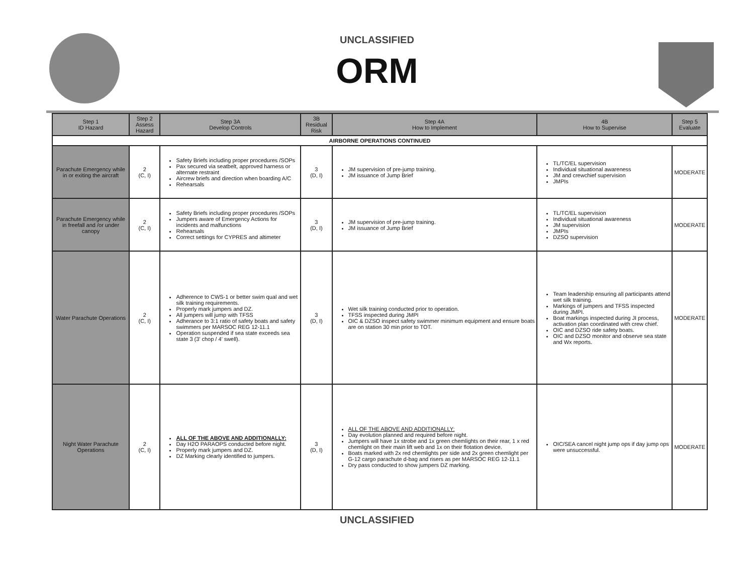UNCLASSIFIED
ORM
| Step 1 ID Hazard | Step 2 Assess Hazard | Step 3A Develop Controls | 3B Residual Risk | Step 4A How to Implement | 4B How to Supervise | Step 5 Evaluate |
| --- | --- | --- | --- | --- | --- | --- |
| AIRBORNE OPERATIONS CONTINUED | | | | | | |
| Parachute Emergency while in or exiting the aircraft | 2 (C, I) | Safety Briefs including proper procedures /SOPs Pax secured via seatbelt, approved harness or alternate restraint Aircrew briefs and direction when boarding A/C Rehearsals | 3 (D, I) | JM supervision of pre-jump training. JM issuance of Jump Brief | TL/TC/EL supervision Individual situational awareness JM and crewchief supervision JMPIs | MODERATE |
| Parachute Emergency while in freefall and /or under canopy | 2 (C, I) | Safety Briefs including proper procedures /SOPs Jumpers aware of Emergency Actions for incidents and malfunctions Rehearsals Correct settings for CYPRES and altimeter | 3 (D, I) | JM supervision of pre-jump training. JM issuance of Jump Brief | TL/TC/EL supervision Individual situational awareness JM supervision JMPIs DZSO supervision | MODERATE |
| Water Parachute Operations | 2 (C, I) | Adherence to CWS-1 or better swim qual and wet silk training requirements. Properly mark jumpers and DZ. All jumpers will jump with TFSS Adherance to 3:1 ratio of safety boats and safety swimmers per MARSOC REG 12-11.1 Operation suspended if sea state exceeds sea state 3 (3’ chop / 4’ swell). | 3 (D, I) | Wet silk training conducted prior to operation. TFSS inspected during JMPI OIC & DZSO inspect safety swimmer minimum equipment and ensure boats are on station 30 min prior to TOT. | Team leadership ensuring all participants attend wet silk training. Markings of jumpers and TFSS inspected during JMPI. Boat markings inspected during JI process, activation plan coordinated with crew chief. OIC and DZSO ride safety boats. OIC and DZSO monitor and observe sea state and Wx reports. | MODERATE |
| Night Water Parachute Operations | 2 (C, I) | ALL OF THE ABOVE AND ADDITIONALLY: Day H2O PARAOPS conducted before night. Properly mark jumpers and DZ. DZ Marking clearly identified to jumpers. | 3 (D, I) | ALL OF THE ABOVE AND ADDITIONALLY: Day evolution planned and required before night. Jumpers will have 1x strobe and 1x green chemlights on their rear, 1 x red chemlight on their main lift web and 1x on their flotation device. Boats marked with 2x red chemlights per side and 2x green chemlight per G-12 cargo parachute d-bag and risers as per MARSOC REG 12-11.1 Dry pass conducted to show jumpers DZ marking. | OIC/SEA cancel night jump ops if day jump ops were unsuccessful. | MODERATE |
UNCLASSIFIED